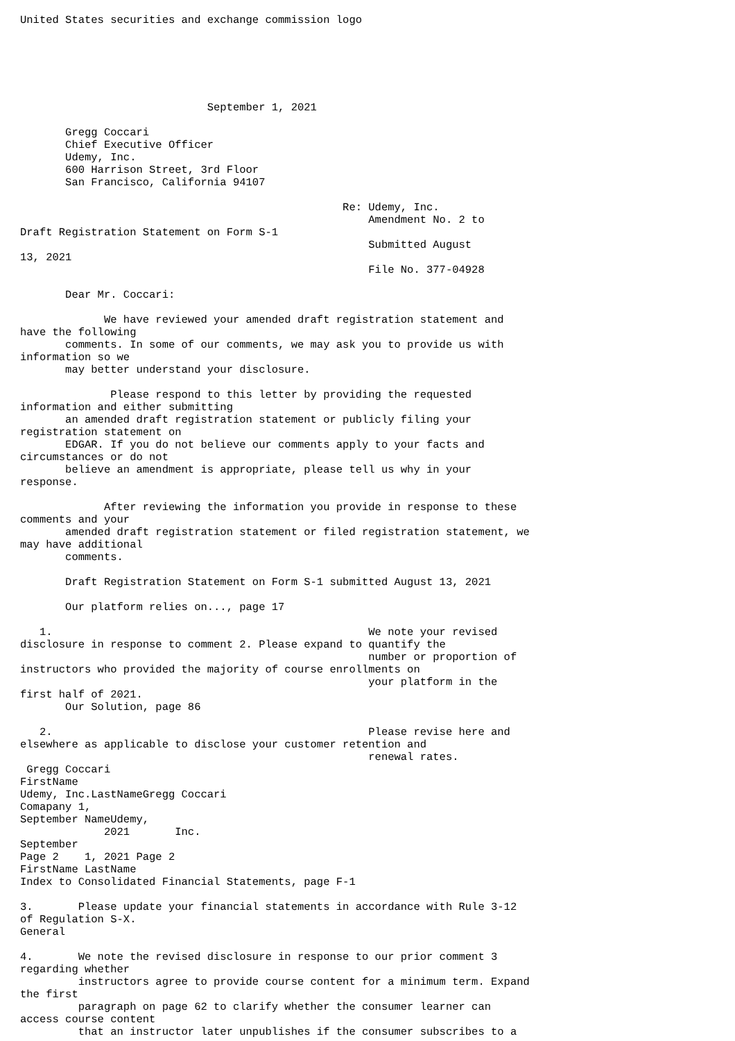United States securities and exchange commission logo






                             September 1, 2021

       Gregg Coccari
       Chief Executive Officer
       Udemy, Inc.
       600 Harrison Street, 3rd Floor
       San Francisco, California 94107

                                                  Re: Udemy, Inc.
                                                      Amendment No. 2 to
Draft Registration Statement on Form S-1
                                                      Submitted August
13, 2021
                                                      File No. 377-04928

       Dear Mr. Coccari:

             We have reviewed your amended draft registration statement and
have the following
       comments. In some of our comments, we may ask you to provide us with
information so we
       may better understand your disclosure.

              Please respond to this letter by providing the requested
information and either submitting
       an amended draft registration statement or publicly filing your
registration statement on
       EDGAR. If you do not believe our comments apply to your facts and
circumstances or do not
       believe an amendment is appropriate, please tell us why in your
response.

             After reviewing the information you provide in response to these
comments and your
       amended draft registration statement or filed registration statement, we
may have additional
       comments.

       Draft Registration Statement on Form S-1 submitted August 13, 2021

       Our platform relies on..., page 17

   1.                                                 We note your revised
disclosure in response to comment 2. Please expand to quantify the
                                                      number or proportion of
instructors who provided the majority of course enrollments on
                                                      your platform in the
first half of 2021.
       Our Solution, page 86

   2.                                                 Please revise here and
elsewhere as applicable to disclose your customer retention and
                                                      renewal rates.
 Gregg Coccari
FirstName
Udemy, Inc.LastNameGregg Coccari
Comapany 1,
September NameUdemy,
             2021       Inc.
September
Page 2    1, 2021 Page 2
FirstName LastName
Index to Consolidated Financial Statements, page F-1

3.       Please update your financial statements in accordance with Rule 3-12
of Regulation S-X.
General

4.       We note the revised disclosure in response to our prior comment 3
regarding whether
         instructors agree to provide course content for a minimum term. Expand
the first
         paragraph on page 62 to clarify whether the consumer learner can
access course content
         that an instructor later unpublishes if the consumer subscribes to a